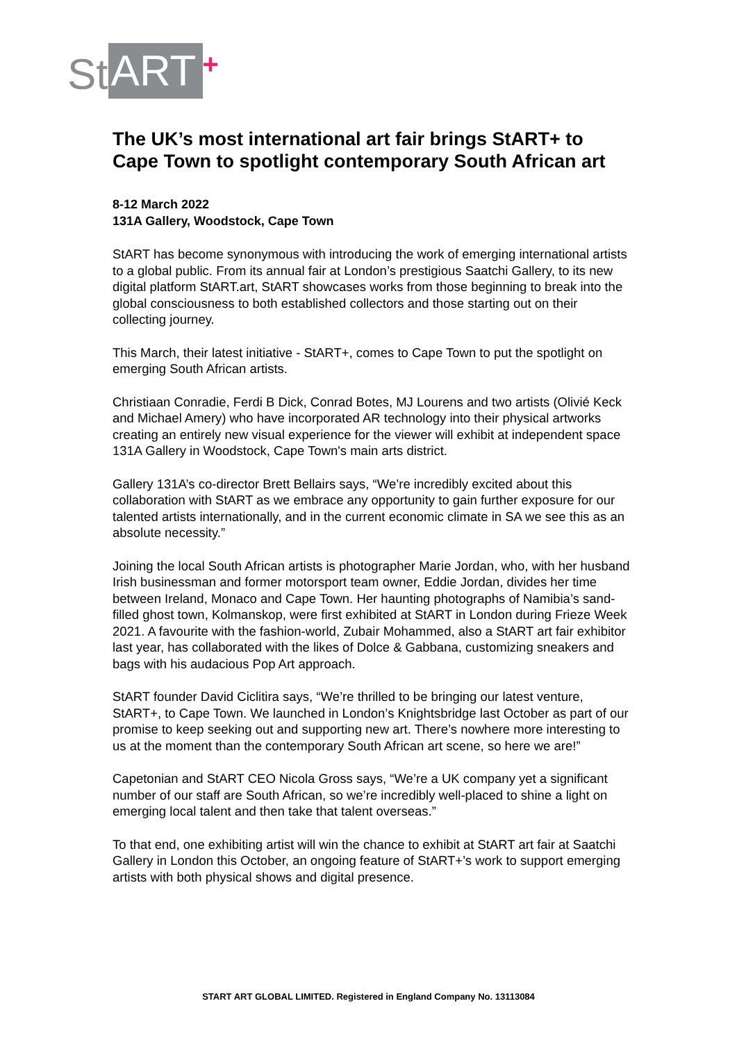St ART +
The UK’s most international art fair brings StART+ to Cape Town to spotlight contemporary South African art
8-12 March 2022
131A Gallery, Woodstock, Cape Town
StART has become synonymous with introducing the work of emerging international artists to a global public. From its annual fair at London’s prestigious Saatchi Gallery, to its new digital platform StART.art, StART showcases works from those beginning to break into the global consciousness to both established collectors and those starting out on their collecting journey.
This March, their latest initiative - StART+, comes to Cape Town to put the spotlight on emerging South African artists.
Christiaan Conradie, Ferdi B Dick, Conrad Botes, MJ Lourens and two artists (Olivié Keck and Michael Amery) who have incorporated AR technology into their physical artworks creating an entirely new visual experience for the viewer will exhibit at independent space 131A Gallery in Woodstock, Cape Town's main arts district.
Gallery 131A’s co-director Brett Bellairs says, “We’re incredibly excited about this collaboration with StART as we embrace any opportunity to gain further exposure for our talented artists internationally, and in the current economic climate in SA we see this as an absolute necessity.”
Joining the local South African artists is photographer Marie Jordan, who, with her husband Irish businessman and former motorsport team owner, Eddie Jordan, divides her time between Ireland, Monaco and Cape Town. Her haunting photographs of Namibia’s sand- filled ghost town, Kolmanskop, were first exhibited at StART in London during Frieze Week 2021. A favourite with the fashion-world, Zubair Mohammed, also a StART art fair exhibitor last year, has collaborated with the likes of Dolce & Gabbana, customizing sneakers and bags with his audacious Pop Art approach.
StART founder David Ciclitira says, “We’re thrilled to be bringing our latest venture, StART+, to Cape Town. We launched in London’s Knightsbridge last October as part of our promise to keep seeking out and supporting new art. There’s nowhere more interesting to us at the moment than the contemporary South African art scene, so here we are!”
Capetonian and StART CEO Nicola Gross says, “We’re a UK company yet a significant number of our staff are South African, so we’re incredibly well-placed to shine a light on emerging local talent and then take that talent overseas.”
To that end, one exhibiting artist will win the chance to exhibit at StART art fair at Saatchi Gallery in London this October, an ongoing feature of StART+’s work to support emerging artists with both physical shows and digital presence.
START ART GLOBAL LIMITED. Registered in England Company No. 13113084